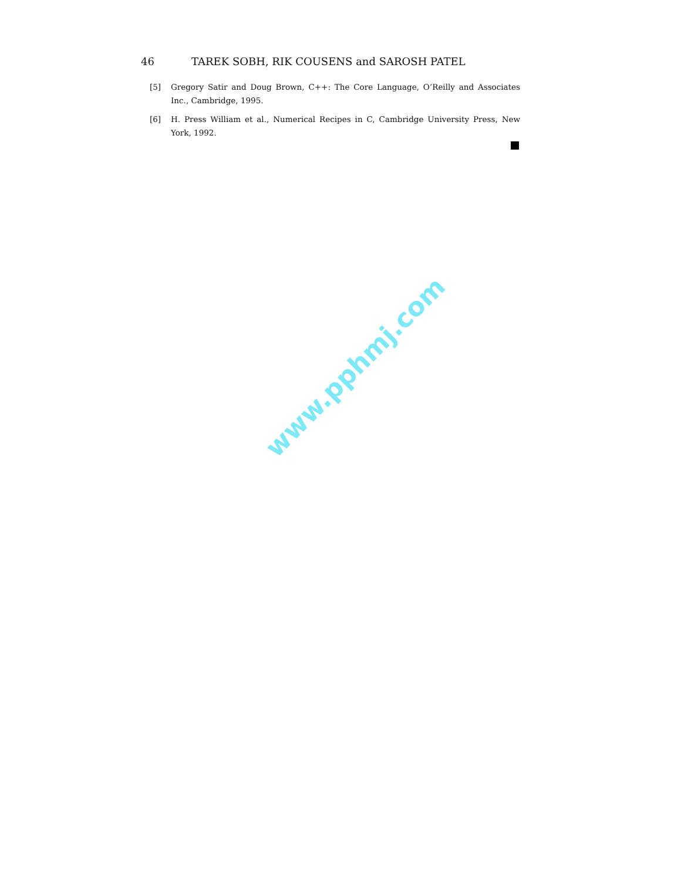46 TAREK SOBH, RIK COUSENS and SAROSH PATEL
[5] Gregory Satir and Doug Brown, C++: The Core Language, O’Reilly and Associates Inc., Cambridge, 1995.
[6] H. Press William et al., Numerical Recipes in C, Cambridge University Press, New York, 1992.
www.pphmj.com